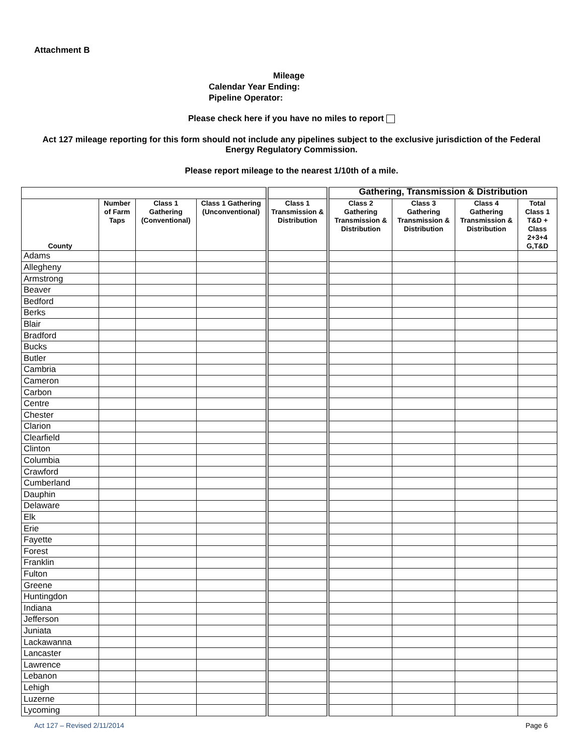Attachment B
Mileage
Calendar Year Ending:
Pipeline Operator:
Please check here if you have no miles to report
Act 127 mileage reporting for this form should not include any pipelines subject to the exclusive jurisdiction of the Federal Energy Regulatory Commission.
Please report mileage to the nearest 1/10th of a mile.
| | | | | | Gathering, Transmission & Distribution | | | |
| --- | --- | --- | --- | --- | --- | --- | --- | --- |
| County | Number of Farm Taps | Class 1 Gathering (Conventional) | Class 1 Gathering (Unconventional) | Class 1 Transmission & Distribution | Class 2 Gathering Transmission & Distribution | Class 3 Gathering Transmission & Distribution | Class 4 Gathering Transmission & Distribution | Total Class 1 T&D + Class 2+3+4 G,T&D |
| Adams | | | | | | | | |
| Allegheny | | | | | | | | |
| Armstrong | | | | | | | | |
| Beaver | | | | | | | | |
| Bedford | | | | | | | | |
| Berks | | | | | | | | |
| Blair | | | | | | | | |
| Bradford | | | | | | | | |
| Bucks | | | | | | | | |
| Butler | | | | | | | | |
| Cambria | | | | | | | | |
| Cameron | | | | | | | | |
| Carbon | | | | | | | | |
| Centre | | | | | | | | |
| Chester | | | | | | | | |
| Clarion | | | | | | | | |
| Clearfield | | | | | | | | |
| Clinton | | | | | | | | |
| Columbia | | | | | | | | |
| Crawford | | | | | | | | |
| Cumberland | | | | | | | | |
| Dauphin | | | | | | | | |
| Delaware | | | | | | | | |
| Elk | | | | | | | | |
| Erie | | | | | | | | |
| Fayette | | | | | | | | |
| Forest | | | | | | | | |
| Franklin | | | | | | | | |
| Fulton | | | | | | | | |
| Greene | | | | | | | | |
| Huntingdon | | | | | | | | |
| Indiana | | | | | | | | |
| Jefferson | | | | | | | | |
| Juniata | | | | | | | | |
| Lackawanna | | | | | | | | |
| Lancaster | | | | | | | | |
| Lawrence | | | | | | | | |
| Lebanon | | | | | | | | |
| Lehigh | | | | | | | | |
| Luzerne | | | | | | | | |
| Lycoming | | | | | | | | |
Act 127 – Revised 2/11/2014 Page 6